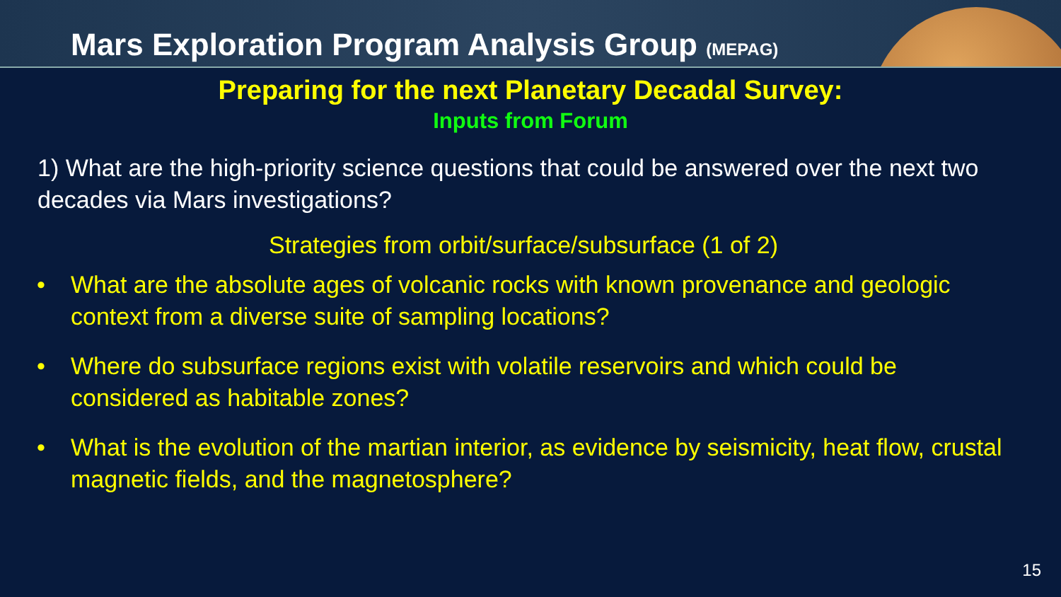Mars Exploration Program Analysis Group (MEPAG)
Preparing for the next Planetary Decadal Survey:
Inputs from Forum
1) What are the high-priority science questions that could be answered over the next two decades via Mars investigations?
Strategies from orbit/surface/subsurface (1 of 2)
• What are the absolute ages of volcanic rocks with known provenance and geologic context from a diverse suite of sampling locations?
• Where do subsurface regions exist with volatile reservoirs and which could be considered as habitable zones?
• What is the evolution of the martian interior, as evidence by seismicity, heat flow, crustal magnetic fields, and the magnetosphere?
15